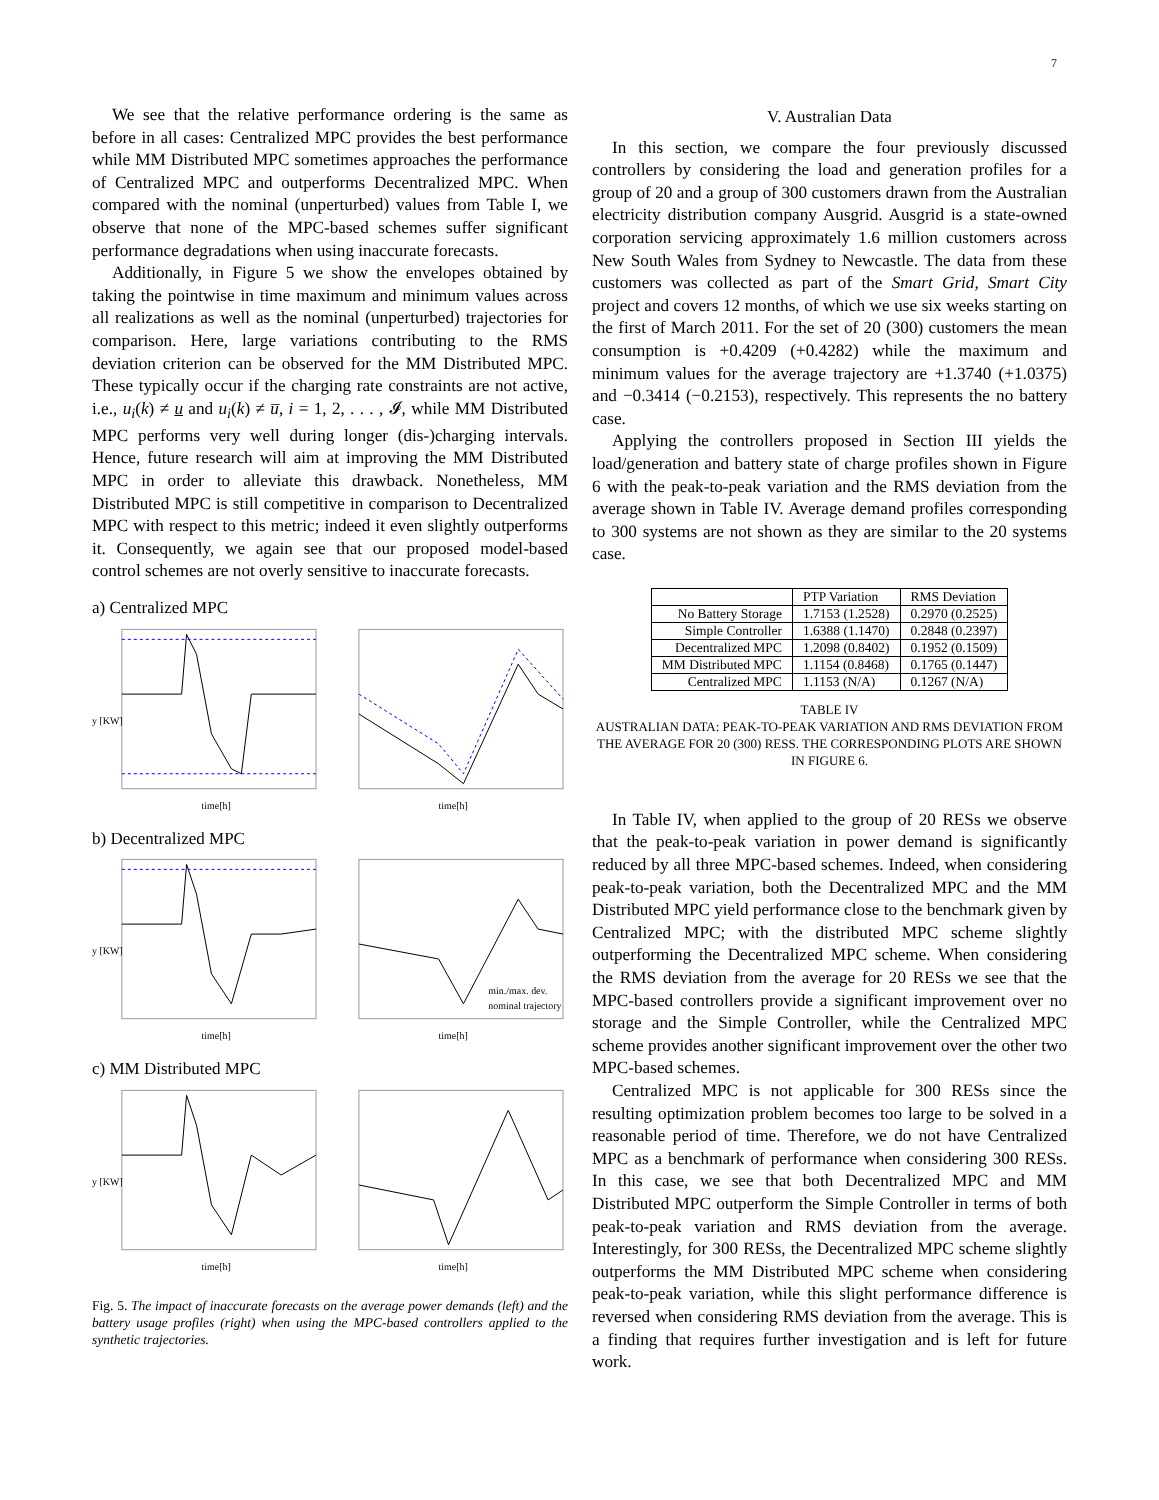7
We see that the relative performance ordering is the same as before in all cases: Centralized MPC provides the best performance while MM Distributed MPC sometimes approaches the performance of Centralized MPC and outperforms Decentralized MPC. When compared with the nominal (unperturbed) values from Table I, we observe that none of the MPC-based schemes suffer significant performance degradations when using inaccurate forecasts.
Additionally, in Figure 5 we show the envelopes obtained by taking the pointwise in time maximum and minimum values across all realizations as well as the nominal (unperturbed) trajectories for comparison. Here, large variations contributing to the RMS deviation criterion can be observed for the MM Distributed MPC. These typically occur if the charging rate constraints are not active, i.e., u<sub>i</sub>(k) ≠ u and u<sub>i</sub>(k) ≠ u̅, i = 1, 2, . . . , 𝓘, while MM Distributed MPC performs very well during longer (dis-)charging intervals. Hence, future research will aim at improving the MM Distributed MPC in order to alleviate this drawback. Nonetheless, MM Distributed MPC is still competitive in comparison to Decentralized MPC with respect to this metric; indeed it even slightly outperforms it. Consequently, we again see that our proposed model-based control schemes are not overly sensitive to inaccurate forecasts.
a) Centralized MPC
y [KW]
time[h]
time[h]
b) Decentralized MPC
y [KW]
time[h]
min./max. dev.
nominal trajectory
time[h]
c) MM Distributed MPC
y [KW]
time[h]
time[h]
Fig. 5. The impact of inaccurate forecasts on the average power demands (left) and the battery usage profiles (right) when using the MPC-based controllers applied to the synthetic trajectories.
V. Australian Data
In this section, we compare the four previously discussed controllers by considering the load and generation profiles for a group of 20 and a group of 300 customers drawn from the Australian electricity distribution company Ausgrid. Ausgrid is a state-owned corporation servicing approximately 1.6 million customers across New South Wales from Sydney to Newcastle. The data from these customers was collected as part of the Smart Grid, Smart City project and covers 12 months, of which we use six weeks starting on the first of March 2011. For the set of 20 (300) customers the mean consumption is +0.4209 (+0.4282) while the maximum and minimum values for the average trajectory are +1.3740 (+1.0375) and −0.3414 (−0.2153), respectively. This represents the no battery case.
Applying the controllers proposed in Section III yields the load/generation and battery state of charge profiles shown in Figure 6 with the peak-to-peak variation and the RMS deviation from the average shown in Table IV. Average demand profiles corresponding to 300 systems are not shown as they are similar to the 20 systems case.
| | PTP Variation | RMS Deviation |
| --- | --- | --- |
| No Battery Storage | 1.7153 (1.2528) | 0.2970 (0.2525) |
| Simple Controller | 1.6388 (1.1470) | 0.2848 (0.2397) |
| Decentralized MPC | 1.2098 (0.8402) | 0.1952 (0.1509) |
| MM Distributed MPC | 1.1154 (0.8468) | 0.1765 (0.1447) |
| Centralized MPC | 1.1153 (N/A) | 0.1267 (N/A) |
TABLE IV
AUSTRALIAN DATA: PEAK-TO-PEAK VARIATION AND RMS DEVIATION FROM THE AVERAGE FOR 20 (300) RESS. THE CORRESPONDING PLOTS ARE SHOWN IN FIGURE 6.
In Table IV, when applied to the group of 20 RESs we observe that the peak-to-peak variation in power demand is significantly reduced by all three MPC-based schemes. Indeed, when considering peak-to-peak variation, both the Decentralized MPC and the MM Distributed MPC yield performance close to the benchmark given by Centralized MPC; with the distributed MPC scheme slightly outperforming the Decentralized MPC scheme. When considering the RMS deviation from the average for 20 RESs we see that the MPC-based controllers provide a significant improvement over no storage and the Simple Controller, while the Centralized MPC scheme provides another significant improvement over the other two MPC-based schemes.
Centralized MPC is not applicable for 300 RESs since the resulting optimization problem becomes too large to be solved in a reasonable period of time. Therefore, we do not have Centralized MPC as a benchmark of performance when considering 300 RESs. In this case, we see that both Decentralized MPC and MM Distributed MPC outperform the Simple Controller in terms of both peak-to-peak variation and RMS deviation from the average. Interestingly, for 300 RESs, the Decentralized MPC scheme slightly outperforms the MM Distributed MPC scheme when considering peak-to-peak variation, while this slight performance difference is reversed when considering RMS deviation from the average. This is a finding that requires further investigation and is left for future work.